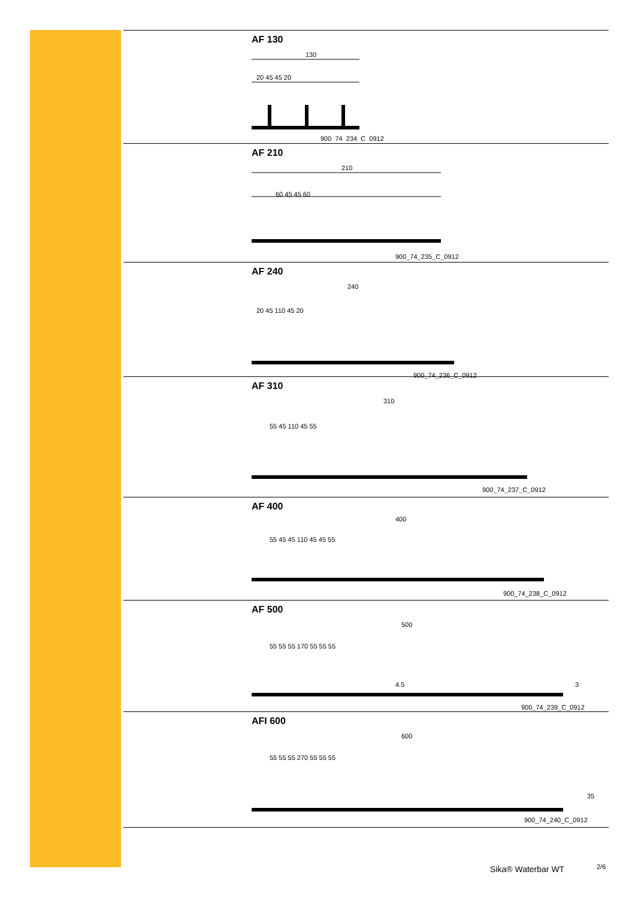AF 130
130
20 45 45 20
900_74_234_C_0912
AF 210
210
60 45 45 60
900_74_235_C_0912
AF 240
240
20 45 110 45 20
900_74_236_C_0912
AF 310
310
55 45 110 45 55
900_74_237_C_0912
AF 400
400
55 45 45 110 45 45 55
900_74_238_C_0912
AF 500
500
55 55 55 170 55 55 55
4.5
3
900_74_239_C_0912
AFI 600
600
55 55 55 270 55 55 55
35
900_74_240_C_0912
Sika® Waterbar WT 2/6